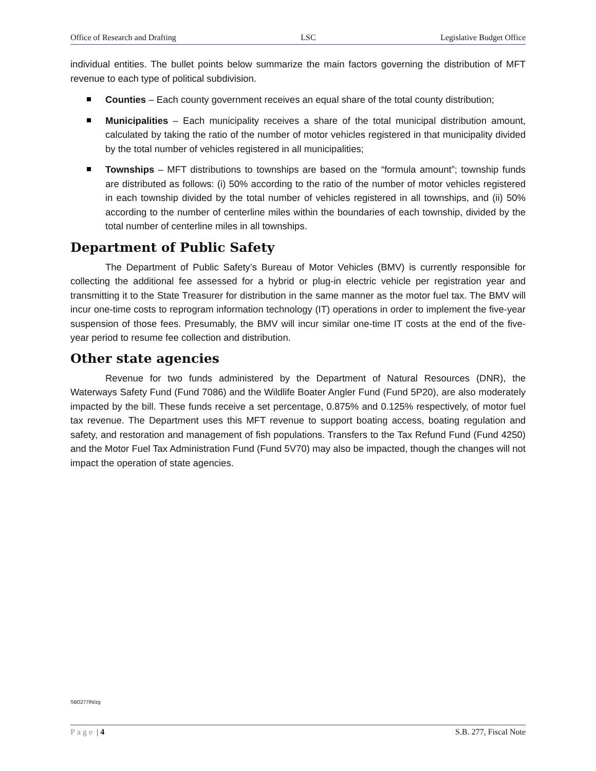Office of Research and Drafting LSC Legislative Budget Office
individual entities. The bullet points below summarize the main factors governing the distribution of MFT revenue to each type of political subdivision.
Counties – Each county government receives an equal share of the total county distribution;
Municipalities – Each municipality receives a share of the total municipal distribution amount, calculated by taking the ratio of the number of motor vehicles registered in that municipality divided by the total number of vehicles registered in all municipalities;
Townships – MFT distributions to townships are based on the “formula amount”; township funds are distributed as follows: (i) 50% according to the ratio of the number of motor vehicles registered in each township divided by the total number of vehicles registered in all townships, and (ii) 50% according to the number of centerline miles within the boundaries of each township, divided by the total number of centerline miles in all townships.
Department of Public Safety
The Department of Public Safety’s Bureau of Motor Vehicles (BMV) is currently responsible for collecting the additional fee assessed for a hybrid or plug-in electric vehicle per registration year and transmitting it to the State Treasurer for distribution in the same manner as the motor fuel tax. The BMV will incur one-time costs to reprogram information technology (IT) operations in order to implement the five-year suspension of those fees. Presumably, the BMV will incur similar one-time IT costs at the end of the five-year period to resume fee collection and distribution.
Other state agencies
Revenue for two funds administered by the Department of Natural Resources (DNR), the Waterways Safety Fund (Fund 7086) and the Wildlife Boater Angler Fund (Fund 5P20), are also moderately impacted by the bill. These funds receive a set percentage, 0.875% and 0.125% respectively, of motor fuel tax revenue. The Department uses this MFT revenue to support boating access, boating regulation and safety, and restoration and management of fish populations. Transfers to the Tax Refund Fund (Fund 4250) and the Motor Fuel Tax Administration Fund (Fund 5V70) may also be impacted, though the changes will not impact the operation of state agencies.
SB0277IN/zg
Page | 4 S.B. 277, Fiscal Note